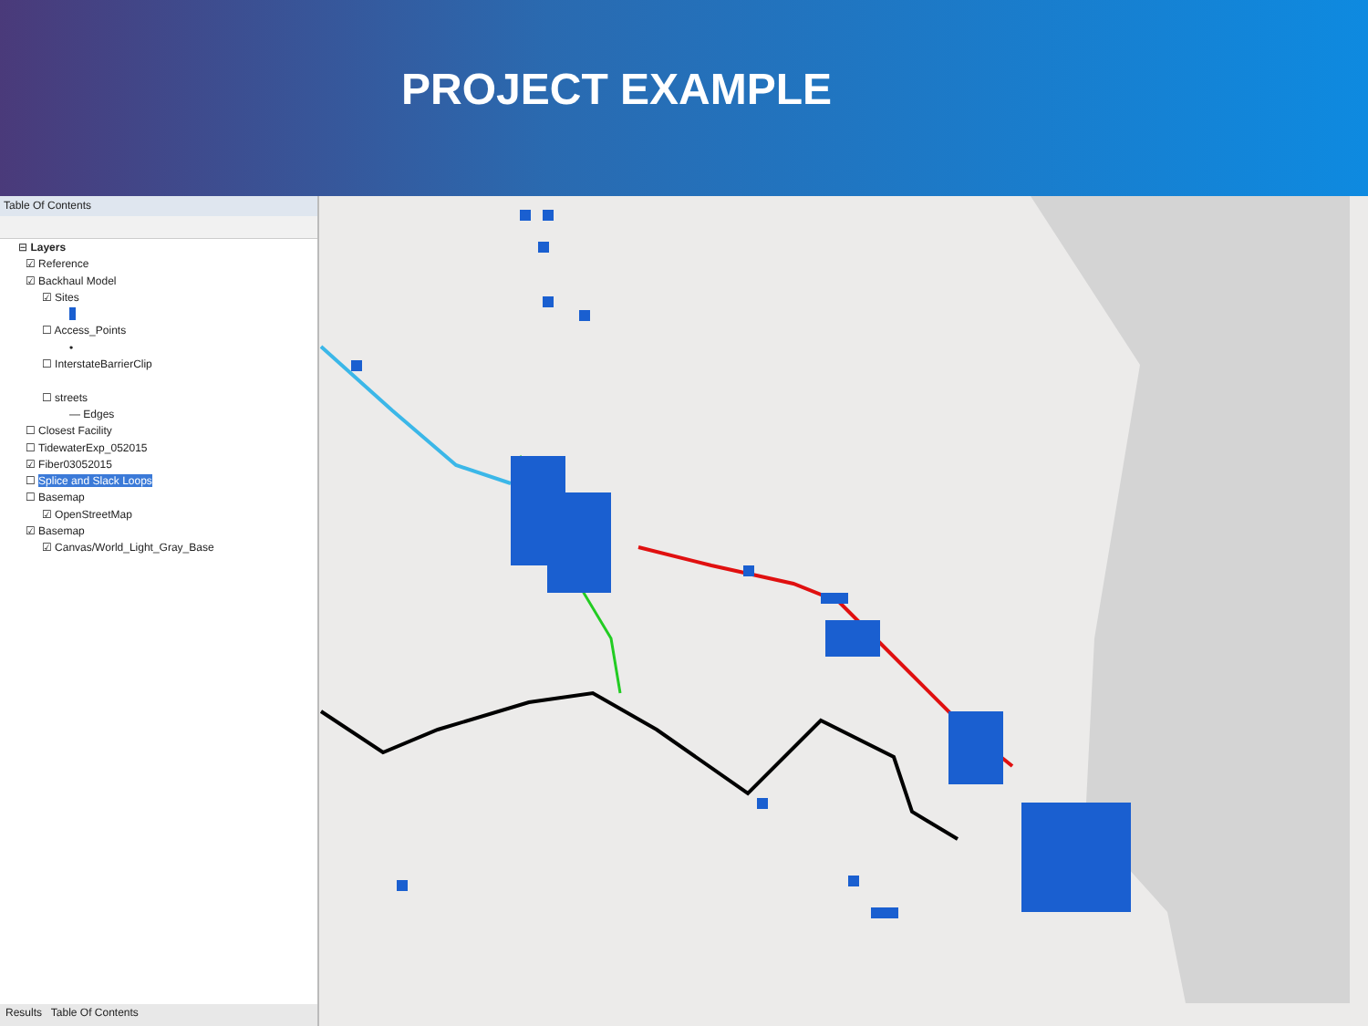PROJECT EXAMPLE
Table Of Contents
⊟ Layers
☑ Reference
☑ Backhaul Model
☑ Sites
■
☐ Access_Points
•
☐ InterstateBarrierClip
☐ streets
— Edges
☐ Closest Facility
☐ TidewaterExp_052015
☑ Fiber03052015
☐ Splice and Slack Loops
☐ Basemap
☑ OpenStreetMap
☑ Basemap
☑ Canvas/World_Light_Gray_Base
Results Table Of Contents